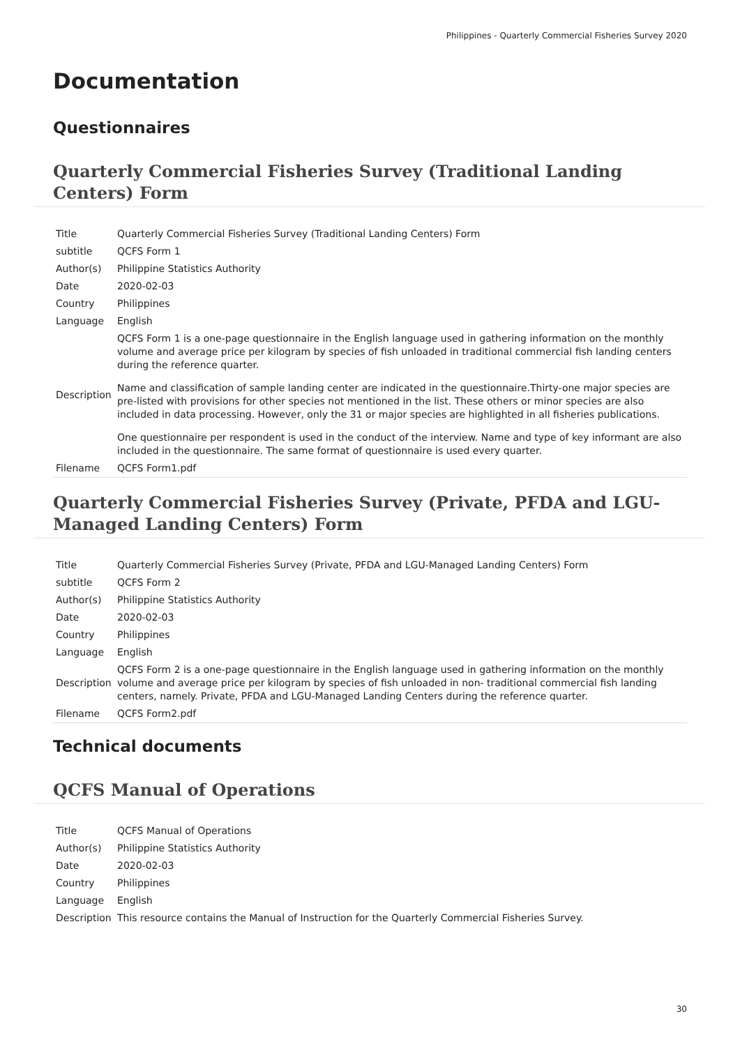Philippines - Quarterly Commercial Fisheries Survey 2020
Documentation
Questionnaires
Quarterly Commercial Fisheries Survey (Traditional Landing Centers) Form
| Title | Quarterly Commercial Fisheries Survey (Traditional Landing Centers) Form |
| subtitle | QCFS Form 1 |
| Author(s) | Philippine Statistics Authority |
| Date | 2020-02-03 |
| Country | Philippines |
| Language | English |
| Description | QCFS Form 1 is a one-page questionnaire in the English language used in gathering information on the monthly volume and average price per kilogram by species of fish unloaded in traditional commercial fish landing centers during the reference quarter. Name and classification of sample landing center are indicated in the questionnaire.Thirty-one major species are pre-listed with provisions for other species not mentioned in the list. These others or minor species are also included in data processing. However, only the 31 or major species are highlighted in all fisheries publications. One questionnaire per respondent is used in the conduct of the interview. Name and type of key informant are also included in the questionnaire. The same format of questionnaire is used every quarter. |
| Filename | QCFS Form1.pdf |
Quarterly Commercial Fisheries Survey (Private, PFDA and LGU-Managed Landing Centers) Form
| Title | Quarterly Commercial Fisheries Survey (Private, PFDA and LGU-Managed Landing Centers) Form |
| subtitle | QCFS Form 2 |
| Author(s) | Philippine Statistics Authority |
| Date | 2020-02-03 |
| Country | Philippines |
| Language | English |
| Description | QCFS Form 2 is a one-page questionnaire in the English language used in gathering information on the monthly volume and average price per kilogram by species of fish unloaded in non- traditional commercial fish landing centers, namely. Private, PFDA and LGU-Managed Landing Centers during the reference quarter. |
| Filename | QCFS Form2.pdf |
Technical documents
QCFS Manual of Operations
| Title | QCFS Manual of Operations |
| Author(s) | Philippine Statistics Authority |
| Date | 2020-02-03 |
| Country | Philippines |
| Language | English |
| Description | This resource contains the Manual of Instruction for the Quarterly Commercial Fisheries Survey. |
30